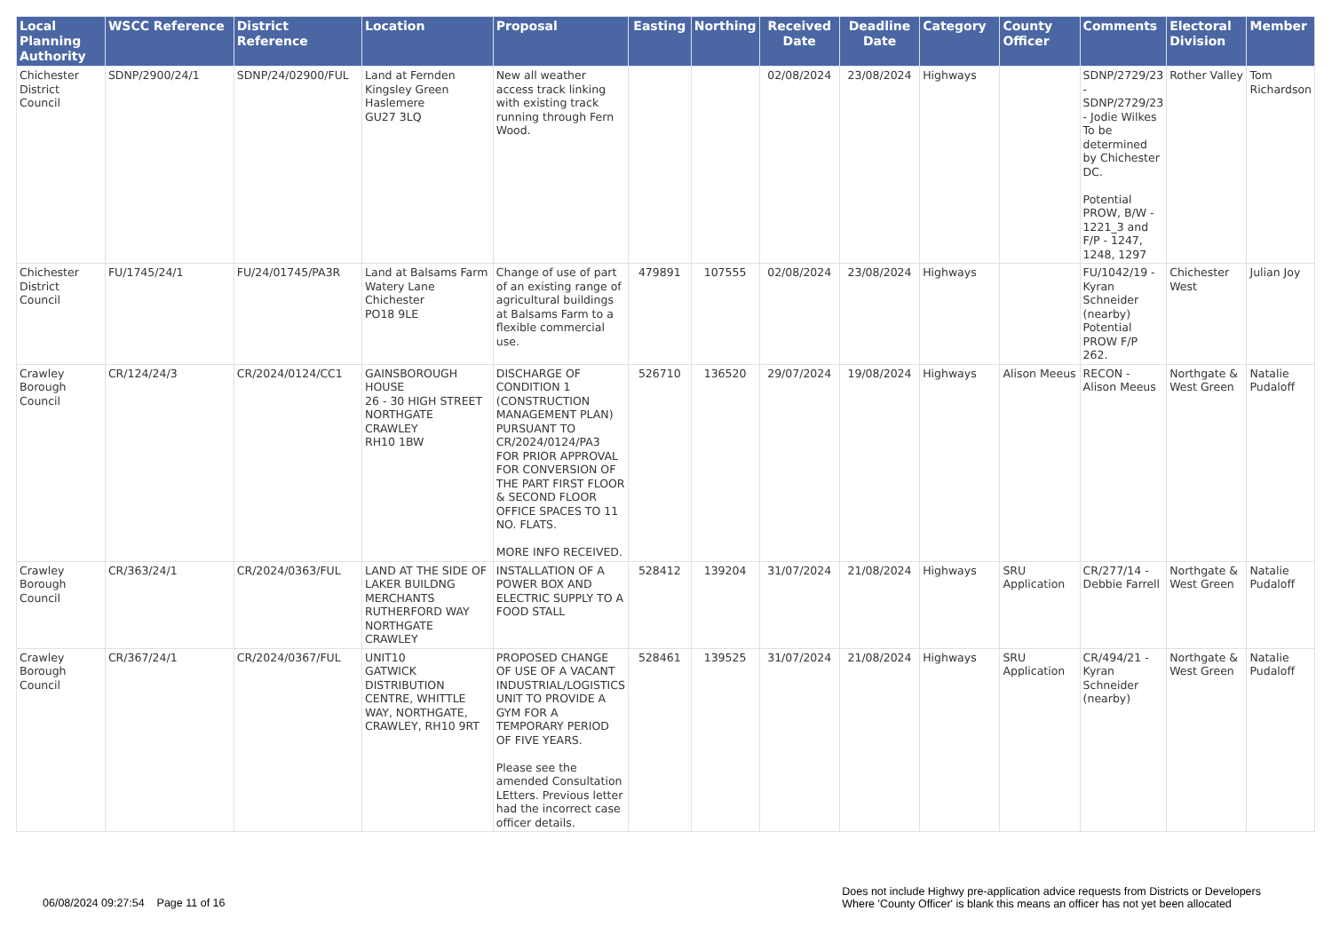| Local Planning Authority | WSCC Reference | District Reference | Location | Proposal | Easting | Northing | Received Date | Deadline Date | Category | County Officer | Comments | Electoral Division | Member |
| --- | --- | --- | --- | --- | --- | --- | --- | --- | --- | --- | --- | --- | --- |
| Chichester District Council | SDNP/2900/24/1 | SDNP/24/02900/FUL | Land at Fernden Kingsley Green Haslemere GU27 3LQ | New all weather access track linking with existing track running through Fern Wood. | | | 02/08/2024 | 23/08/2024 | Highways | | SDNP/2729/23 - SDNP/2729/23 - Jodie Wilkes To be determined by Chichester DC. Potential PROW, B/W - 1221_3 and F/P - 1247, 1248, 1297 | Rother Valley | Tom Richardson |
| Chichester District Council | FU/1745/24/1 | FU/24/01745/PA3R | Land at Balsams Farm Watery Lane Chichester PO18 9LE | Change of use of part of an existing range of agricultural buildings at Balsams Farm to a flexible commercial use. | 479891 | 107555 | 02/08/2024 | 23/08/2024 | Highways | | FU/1042/19 - Kyran Schneider (nearby) Potential PROW F/P 262. | Chichester West | Julian Joy |
| Crawley Borough Council | CR/124/24/3 | CR/2024/0124/CC1 | GAINSBOROUGH HOUSE 26 - 30 HIGH STREET NORTHGATE CRAWLEY RH10 1BW | DISCHARGE OF CONDITION 1 (CONSTRUCTION MANAGEMENT PLAN) PURSUANT TO CR/2024/0124/PA3 FOR PRIOR APPROVAL FOR CONVERSION OF THE PART FIRST FLOOR & SECOND FLOOR OFFICE SPACES TO 11 NO. FLATS. MORE INFO RECEIVED. | 526710 | 136520 | 29/07/2024 | 19/08/2024 | Highways | Alison Meeus | RECON - Alison Meeus | Northgate & West Green | Natalie Pudaloff |
| Crawley Borough Council | CR/363/24/1 | CR/2024/0363/FUL | LAND AT THE SIDE OF LAKER BUILDNG MERCHANTS RUTHERFORD WAY NORTHGATE CRAWLEY | INSTALLATION OF A POWER BOX AND ELECTRIC SUPPLY TO A FOOD STALL | 528412 | 139204 | 31/07/2024 | 21/08/2024 | Highways | SRU Application | CR/277/14 - Debbie Farrell | Northgate & West Green | Natalie Pudaloff |
| Crawley Borough Council | CR/367/24/1 | CR/2024/0367/FUL | UNIT10 GATWICK DISTRIBUTION CENTRE, WHITTLE WAY, NORTHGATE, CRAWLEY, RH10 9RT | PROPOSED CHANGE OF USE OF A VACANT INDUSTRIAL/LOGISTICS UNIT TO PROVIDE A GYM FOR A TEMPORARY PERIOD OF FIVE YEARS. Please see the amended Consultation LEtters. Previous letter had the incorrect case officer details. | 528461 | 139525 | 31/07/2024 | 21/08/2024 | Highways | SRU Application | CR/494/21 - Kyran Schneider (nearby) | Northgate & West Green | Natalie Pudaloff |
06/08/2024 09:27:54 Page 11 of 16
Does not include Highwy pre-application advice requests from Districts or Developers
Where 'County Officer' is blank this means an officer has not yet been allocated